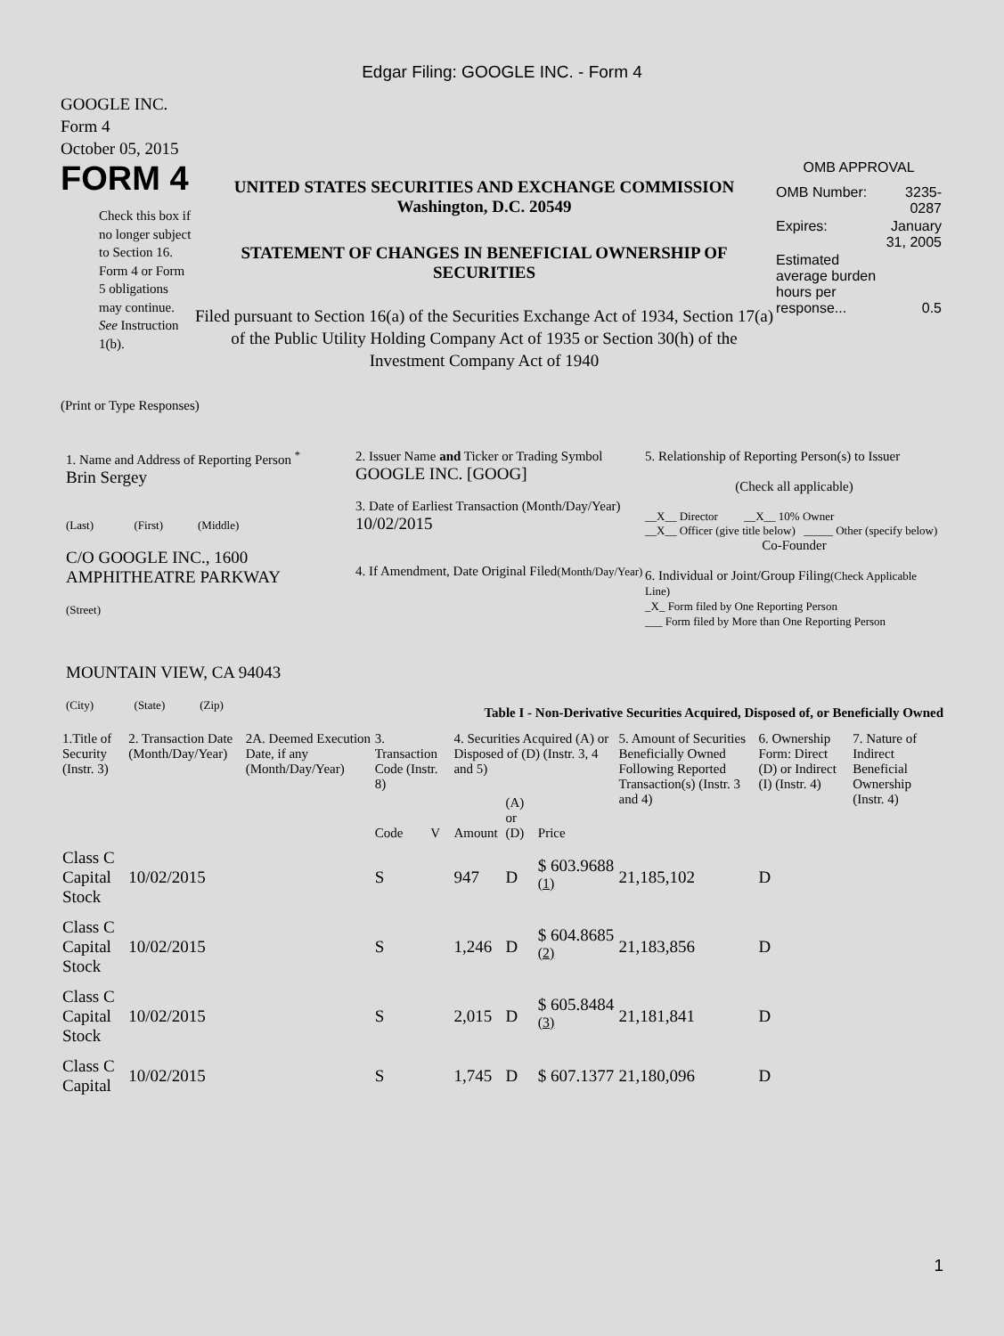Edgar Filing: GOOGLE INC. - Form 4
GOOGLE INC.
Form 4
October 05, 2015
FORM 4
Check this box if no longer subject to Section 16. Form 4 or Form 5 obligations may continue. See Instruction 1(b).
UNITED STATES SECURITIES AND EXCHANGE COMMISSION
Washington, D.C. 20549
STATEMENT OF CHANGES IN BENEFICIAL OWNERSHIP OF SECURITIES
Filed pursuant to Section 16(a) of the Securities Exchange Act of 1934, Section 17(a) of the Public Utility Holding Company Act of 1935 or Section 30(h) of the Investment Company Act of 1940
OMB APPROVAL
| OMB Number: | 3235-0287 |
| Expires: | January 31, 2005 |
| Estimated average burden hours per response... | 0.5 |
(Print or Type Responses)
1. Name and Address of Reporting Person <sup>*</sup>
Brin Sergey
(Last) (First) (Middle)
C/O GOOGLE INC., 1600 AMPHITHEATRE PARKWAY
(Street)
MOUNTAIN VIEW, CA 94043
(City) (State) (Zip)
2. Issuer Name and Ticker or Trading Symbol
GOOGLE INC. [GOOG]
3. Date of Earliest Transaction (Month/Day/Year)
10/02/2015
4. If Amendment, Date Original Filed(Month/Day/Year)
5. Relationship of Reporting Person(s) to Issuer
(Check all applicable)
__X__ Director __X__ 10% Owner
__X__ Officer (give title below) _____ Other (specify below)
Co-Founder
6. Individual or Joint/Group Filing(Check Applicable Line)
_X_ Form filed by One Reporting Person
___ Form filed by More than One Reporting Person
Table I - Non-Derivative Securities Acquired, Disposed of, or Beneficially Owned
| 1.Title of Security (Instr. 3) | 2. Transaction Date (Month/Day/Year) | 2A. Deemed Execution Date, if any (Month/Day/Year) | 3. Transaction Code (Instr. 8) | | 4. Securities Acquired (A) or Disposed of (D) (Instr. 3, 4 and 5) | | | 5. Amount of Securities Beneficially Owned Following Reported Transaction(s) (Instr. 3 and 4) | 6. Ownership Form: Direct (D) or Indirect (I) (Instr. 4) | 7. Nature of Indirect Beneficial Ownership (Instr. 4) |
| --- | --- | --- | --- | --- | --- | --- | --- | --- | --- | --- |
| | | | Code | V | Amount | (A) or (D) | Price | | | |
| Class C Capital Stock | 10/02/2015 | | S | | 947 | D | $ 603.9688 <sup>(1)</sup> | 21,185,102 | D | |
| Class C Capital Stock | 10/02/2015 | | S | | 1,246 | D | $ 604.8685 <sup>(2)</sup> | 21,183,856 | D | |
| Class C Capital Stock | 10/02/2015 | | S | | 2,015 | D | $ 605.8484 <sup>(3)</sup> | 21,181,841 | D | |
| Class C Capital | 10/02/2015 | | S | | 1,745 | D | $ 607.1377 | 21,180,096 | D | |
1